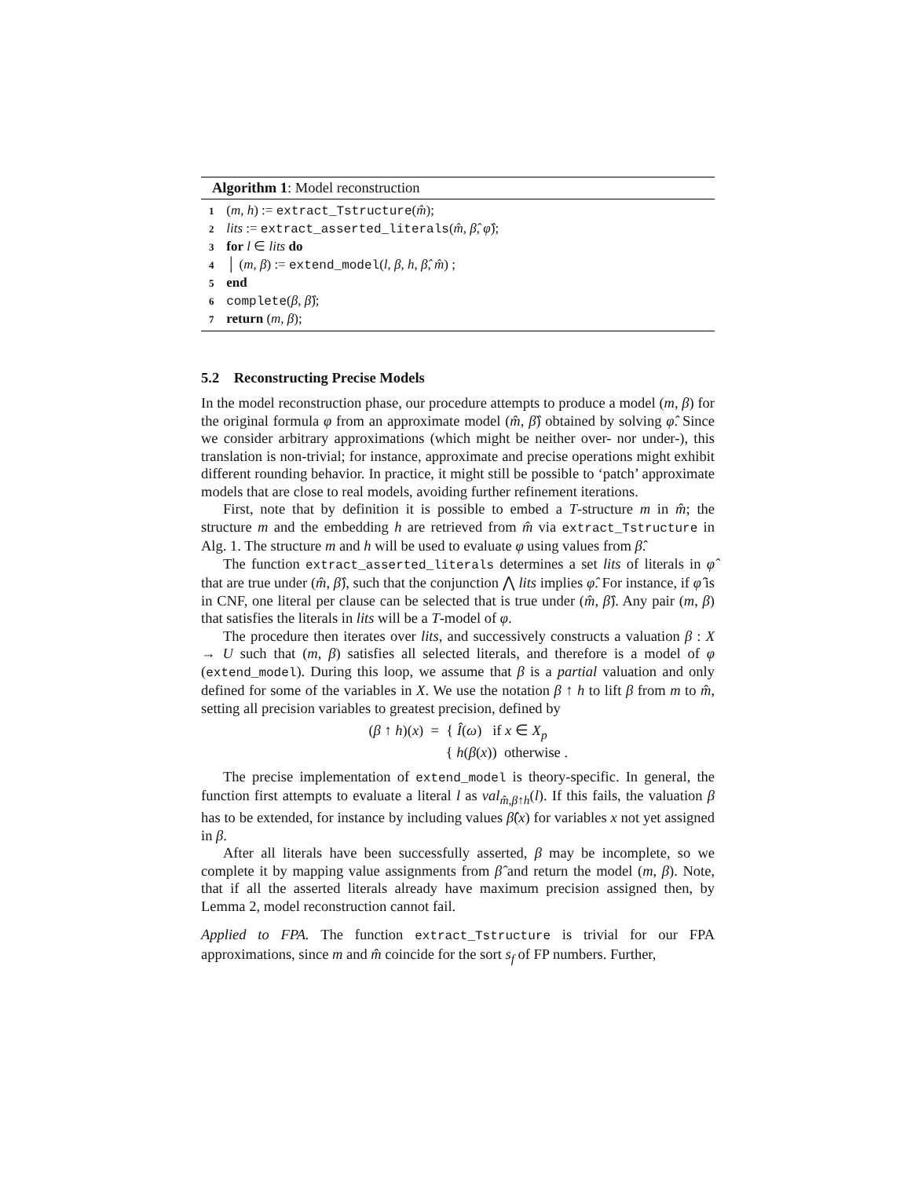Algorithm 1: Model reconstruction
1 (m, h) := extract_Tstructure(m̂);
2 lits := extract_asserted_literals(m̂, β̂, φ̂);
3 for l ∈ lits do
4 │ (m, β) := extend_model(l, β, h, β̂, m̂) ;
5 end
6 complete(β, β̂);
7 return (m, β);
5.2 Reconstructing Precise Models
In the model reconstruction phase, our procedure attempts to produce a model (m, β) for the original formula φ from an approximate model (m̂, β̂) obtained by solving φ̂. Since we consider arbitrary approximations (which might be neither over- nor under-), this translation is non-trivial; for instance, approximate and precise operations might exhibit different rounding behavior. In practice, it might still be possible to ‘patch’ approximate models that are close to real models, avoiding further refinement iterations.
First, note that by definition it is possible to embed a T-structure m in m̂; the structure m and the embedding h are retrieved from m̂ via extract_Tstructure in Alg. 1. The structure m and h will be used to evaluate φ using values from β̂.
The function extract_asserted_literals determines a set lits of literals in φ̂ that are true under (m̂, β̂), such that the conjunction ⋀ lits implies φ̂. For instance, if φ̂ is in CNF, one literal per clause can be selected that is true under (m̂, β̂). Any pair (m, β) that satisfies the literals in lits will be a T-model of φ.
The procedure then iterates over lits, and successively constructs a valuation β : X → U such that (m, β) satisfies all selected literals, and therefore is a model of φ (extend_model). During this loop, we assume that β is a partial valuation and only defined for some of the variables in X. We use the notation β ↑ h to lift β from m to m̂, setting all precision variables to greatest precision, defined by
(β ↑ h)(x) = { Î(ω) if x ∈ X<sub>p</sub>
{ h(β(x)) otherwise .
The precise implementation of extend_model is theory-specific. In general, the function first attempts to evaluate a literal l as val<sub>m̂,β↑h</sub>(l). If this fails, the valuation β has to be extended, for instance by including values β̂(x) for variables x not yet assigned in β.
After all literals have been successfully asserted, β may be incomplete, so we complete it by mapping value assignments from β̂ and return the model (m, β). Note, that if all the asserted literals already have maximum precision assigned then, by Lemma 2, model reconstruction cannot fail.
Applied to FPA. The function extract_Tstructure is trivial for our FPA approximations, since m and m̂ coincide for the sort s<sub>f</sub> of FP numbers. Further,